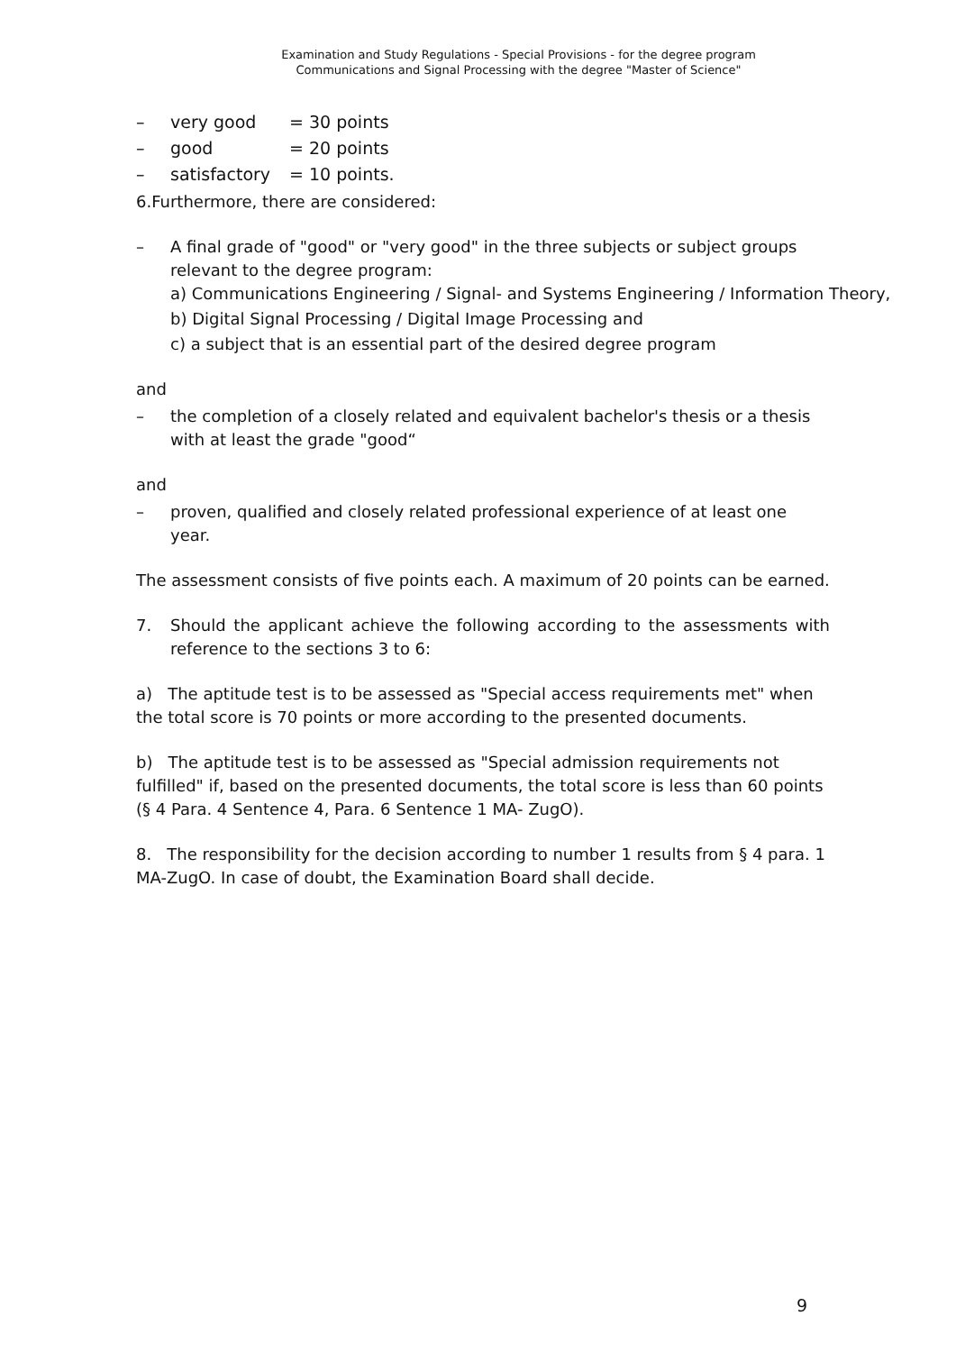Examination and Study Regulations - Special Provisions - for the degree program
Communications and Signal Processing with the degree "Master of Science"
| – | very good | = 30 points |
| – | good | = 20 points |
| – | satisfactory | = 10 points. |
6.Furthermore, there are considered:
– A final grade of "good" or "very good" in the three subjects or subject groups relevant to the degree program:
a) Communications Engineering / Signal- and Systems Engineering / Information Theory,
b) Digital Signal Processing / Digital Image Processing and
c) a subject that is an essential part of the desired degree program
and
– the completion of a closely related and equivalent bachelor's thesis or a thesis with at least the grade "good“
and
– proven, qualified and closely related professional experience of at least one year.
The assessment consists of five points each. A maximum of 20 points can be earned.
7. Should the applicant achieve the following according to the assessments with reference to the sections 3 to 6:
a) The aptitude test is to be assessed as "Special access requirements met" when the total score is 70 points or more according to the presented documents.
b) The aptitude test is to be assessed as "Special admission requirements not fulfilled" if, based on the presented documents, the total score is less than 60 points (§ 4 Para. 4 Sentence 4, Para. 6 Sentence 1 MA- ZugO).
8. The responsibility for the decision according to number 1 results from § 4 para. 1 MA-ZugO. In case of doubt, the Examination Board shall decide.
9